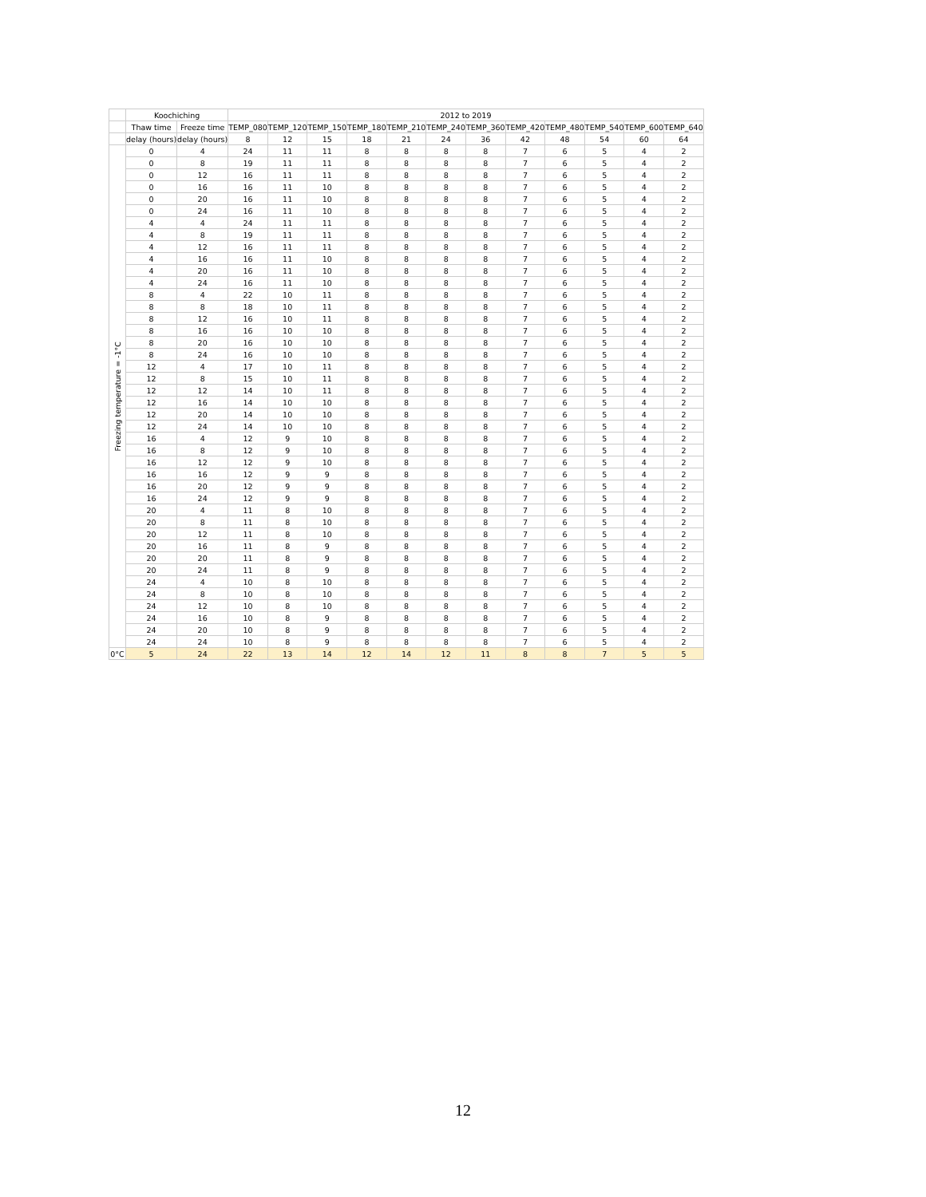| | Koochiching | | 2012 to 2019 | | | | | | | | | | | |
| --- | --- | --- | --- | --- | --- | --- | --- | --- | --- | --- | --- | --- | --- | --- |
| | Thaw time | Freeze time | TEMP_080 | TEMP_120 | TEMP_150 | TEMP_180 | TEMP_210 | TEMP_240 | TEMP_360 | TEMP_420 | TEMP_480 | TEMP_540 | TEMP_600 | TEMP_640 |
| | delay (hours) | delay (hours) | 8 | 12 | 15 | 18 | 21 | 24 | 36 | 42 | 48 | 54 | 60 | 64 |
| Freezing temperature = -1°C | 0 | 4 | 24 | 11 | 11 | 8 | 8 | 8 | 8 | 7 | 6 | 5 | 4 | 2 |
| | 0 | 8 | 19 | 11 | 11 | 8 | 8 | 8 | 8 | 7 | 6 | 5 | 4 | 2 |
| | 0 | 12 | 16 | 11 | 11 | 8 | 8 | 8 | 8 | 7 | 6 | 5 | 4 | 2 |
| | 0 | 16 | 16 | 11 | 10 | 8 | 8 | 8 | 8 | 7 | 6 | 5 | 4 | 2 |
| | 0 | 20 | 16 | 11 | 10 | 8 | 8 | 8 | 8 | 7 | 6 | 5 | 4 | 2 |
| | 0 | 24 | 16 | 11 | 10 | 8 | 8 | 8 | 8 | 7 | 6 | 5 | 4 | 2 |
| | 4 | 4 | 24 | 11 | 11 | 8 | 8 | 8 | 8 | 7 | 6 | 5 | 4 | 2 |
| | 4 | 8 | 19 | 11 | 11 | 8 | 8 | 8 | 8 | 7 | 6 | 5 | 4 | 2 |
| | 4 | 12 | 16 | 11 | 11 | 8 | 8 | 8 | 8 | 7 | 6 | 5 | 4 | 2 |
| | 4 | 16 | 16 | 11 | 10 | 8 | 8 | 8 | 8 | 7 | 6 | 5 | 4 | 2 |
| | 4 | 20 | 16 | 11 | 10 | 8 | 8 | 8 | 8 | 7 | 6 | 5 | 4 | 2 |
| | 4 | 24 | 16 | 11 | 10 | 8 | 8 | 8 | 8 | 7 | 6 | 5 | 4 | 2 |
| | 8 | 4 | 22 | 10 | 11 | 8 | 8 | 8 | 8 | 7 | 6 | 5 | 4 | 2 |
| | 8 | 8 | 18 | 10 | 11 | 8 | 8 | 8 | 8 | 7 | 6 | 5 | 4 | 2 |
| | 8 | 12 | 16 | 10 | 11 | 8 | 8 | 8 | 8 | 7 | 6 | 5 | 4 | 2 |
| | 8 | 16 | 16 | 10 | 10 | 8 | 8 | 8 | 8 | 7 | 6 | 5 | 4 | 2 |
| | 8 | 20 | 16 | 10 | 10 | 8 | 8 | 8 | 8 | 7 | 6 | 5 | 4 | 2 |
| | 8 | 24 | 16 | 10 | 10 | 8 | 8 | 8 | 8 | 7 | 6 | 5 | 4 | 2 |
| | 12 | 4 | 17 | 10 | 11 | 8 | 8 | 8 | 8 | 7 | 6 | 5 | 4 | 2 |
| | 12 | 8 | 15 | 10 | 11 | 8 | 8 | 8 | 8 | 7 | 6 | 5 | 4 | 2 |
| | 12 | 12 | 14 | 10 | 11 | 8 | 8 | 8 | 8 | 7 | 6 | 5 | 4 | 2 |
| | 12 | 16 | 14 | 10 | 10 | 8 | 8 | 8 | 8 | 7 | 6 | 5 | 4 | 2 |
| | 12 | 20 | 14 | 10 | 10 | 8 | 8 | 8 | 8 | 7 | 6 | 5 | 4 | 2 |
| | 12 | 24 | 14 | 10 | 10 | 8 | 8 | 8 | 8 | 7 | 6 | 5 | 4 | 2 |
| | 16 | 4 | 12 | 9 | 10 | 8 | 8 | 8 | 8 | 7 | 6 | 5 | 4 | 2 |
| | 16 | 8 | 12 | 9 | 10 | 8 | 8 | 8 | 8 | 7 | 6 | 5 | 4 | 2 |
| | 16 | 12 | 12 | 9 | 10 | 8 | 8 | 8 | 8 | 7 | 6 | 5 | 4 | 2 |
| | 16 | 16 | 12 | 9 | 9 | 8 | 8 | 8 | 8 | 7 | 6 | 5 | 4 | 2 |
| | 16 | 20 | 12 | 9 | 9 | 8 | 8 | 8 | 8 | 7 | 6 | 5 | 4 | 2 |
| | 16 | 24 | 12 | 9 | 9 | 8 | 8 | 8 | 8 | 7 | 6 | 5 | 4 | 2 |
| | 20 | 4 | 11 | 8 | 10 | 8 | 8 | 8 | 8 | 7 | 6 | 5 | 4 | 2 |
| | 20 | 8 | 11 | 8 | 10 | 8 | 8 | 8 | 8 | 7 | 6 | 5 | 4 | 2 |
| | 20 | 12 | 11 | 8 | 10 | 8 | 8 | 8 | 8 | 7 | 6 | 5 | 4 | 2 |
| | 20 | 16 | 11 | 8 | 9 | 8 | 8 | 8 | 8 | 7 | 6 | 5 | 4 | 2 |
| | 20 | 20 | 11 | 8 | 9 | 8 | 8 | 8 | 8 | 7 | 6 | 5 | 4 | 2 |
| | 20 | 24 | 11 | 8 | 9 | 8 | 8 | 8 | 8 | 7 | 6 | 5 | 4 | 2 |
| | 24 | 4 | 10 | 8 | 10 | 8 | 8 | 8 | 8 | 7 | 6 | 5 | 4 | 2 |
| | 24 | 8 | 10 | 8 | 10 | 8 | 8 | 8 | 8 | 7 | 6 | 5 | 4 | 2 |
| | 24 | 12 | 10 | 8 | 10 | 8 | 8 | 8 | 8 | 7 | 6 | 5 | 4 | 2 |
| | 24 | 16 | 10 | 8 | 9 | 8 | 8 | 8 | 8 | 7 | 6 | 5 | 4 | 2 |
| | 24 | 20 | 10 | 8 | 9 | 8 | 8 | 8 | 8 | 7 | 6 | 5 | 4 | 2 |
| | 24 | 24 | 10 | 8 | 9 | 8 | 8 | 8 | 8 | 7 | 6 | 5 | 4 | 2 |
| 0°C | 5 | 24 | 22 | 13 | 14 | 12 | 14 | 12 | 11 | 8 | 8 | 7 | 5 | 5 |
12